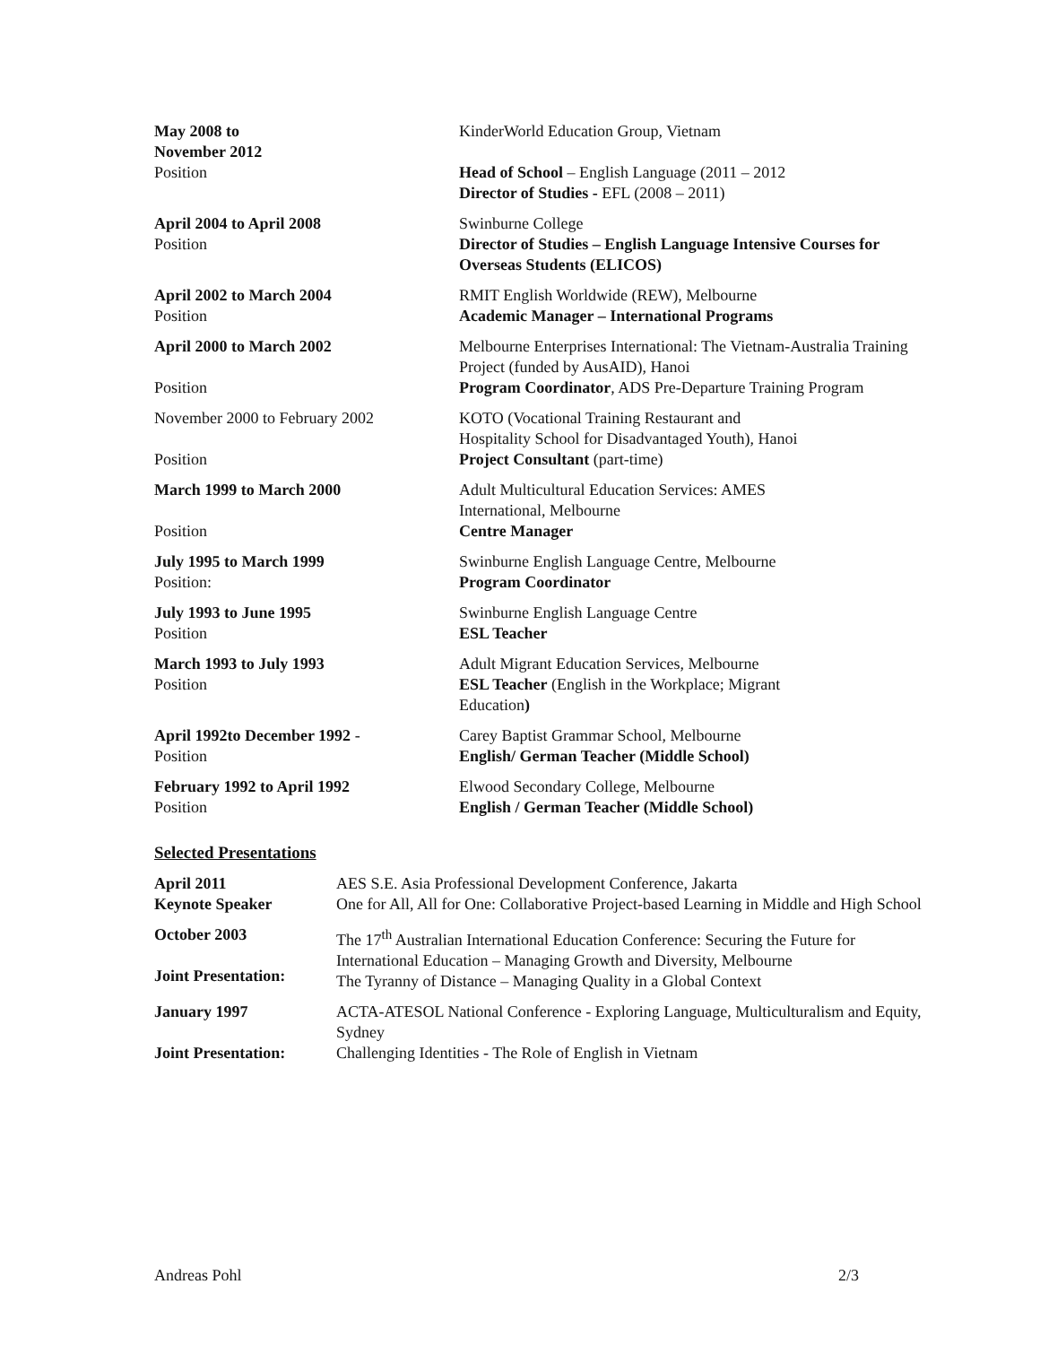| May 2008 to November 2012 | KinderWorld Education Group, Vietnam |
| Position | Head of School – English Language (2011 – 2012 Director of Studies - EFL (2008 – 2011) |
| April 2004 to April 2008 Position | Swinburne College Director of Studies – English Language Intensive Courses for Overseas Students (ELICOS) |
| April 2002 to March 2004 Position | RMIT English Worldwide (REW), Melbourne Academic Manager – International Programs |
| April 2000 to March 2002 Position | Melbourne Enterprises International: The Vietnam-Australia Training Project (funded by AusAID), Hanoi Program Coordinator , ADS Pre-Departure Training Program |
| November 2000 to February 2002 Position | KOTO (Vocational Training Restaurant and Hospitality School for Disadvantaged Youth), Hanoi Project Consultant (part-time) |
| March 1999 to March 2000 Position | Adult Multicultural Education Services: AMES International, Melbourne Centre Manager |
| July 1995 to March 1999 Position: | Swinburne English Language Centre, Melbourne Program Coordinator |
| July 1993 to June 1995 Position | Swinburne English Language Centre ESL Teacher |
| March 1993 to July 1993 Position | Adult Migrant Education Services, Melbourne ESL Teacher (English in the Workplace; Migrant Education ) |
| April 1992to December 1992 - Position | Carey Baptist Grammar School, Melbourne English/ German Teacher (Middle School) |
| February 1992 to April 1992 Position | Elwood Secondary College, Melbourne English / German Teacher (Middle School) |
Selected Presentations
| April 2011 Keynote Speaker | AES S.E. Asia Professional Development Conference, Jakarta One for All, All for One: Collaborative Project-based Learning in Middle and High School |
| October 2003 Joint Presentation: | The 17<sup>th</sup> Australian International Education Conference: Securing the Future for International Education – Managing Growth and Diversity, Melbourne The Tyranny of Distance – Managing Quality in a Global Context |
| January 1997 Joint Presentation: | ACTA-ATESOL National Conference - Exploring Language, Multiculturalism and Equity, Sydney Challenging Identities - The Role of English in Vietnam |
Andreas Pohl 2/3